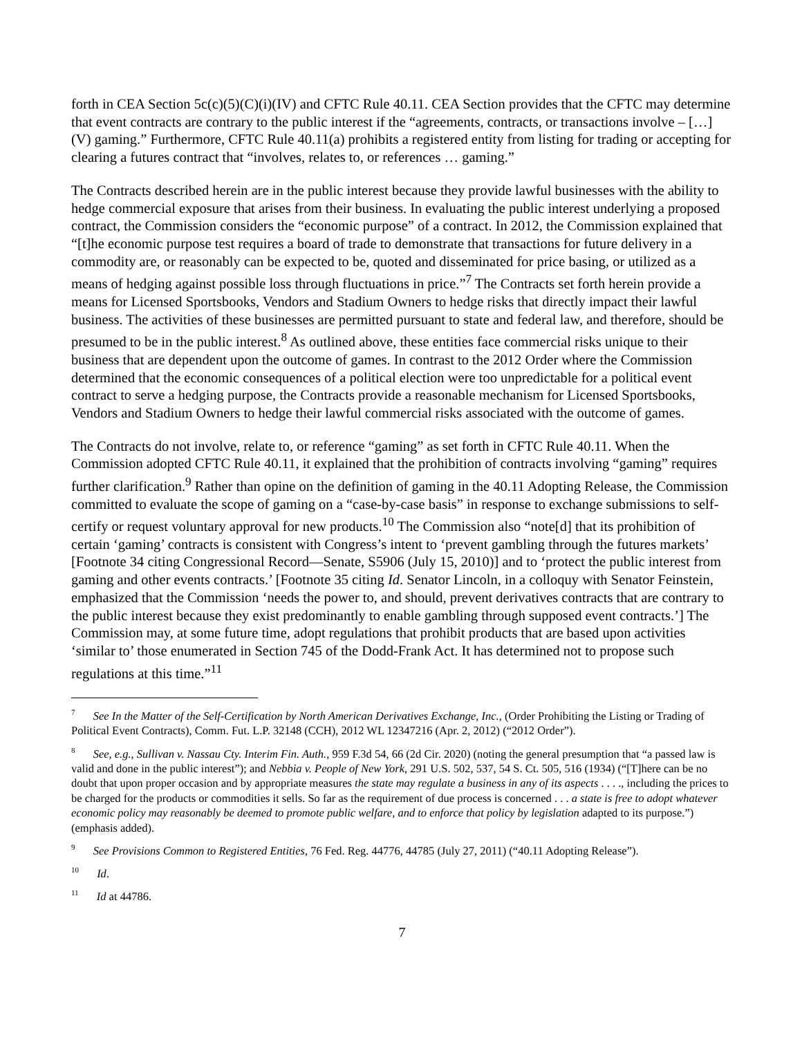forth in CEA Section 5c(c)(5)(C)(i)(IV) and CFTC Rule 40.11. CEA Section provides that the CFTC may determine that event contracts are contrary to the public interest if the “agreements, contracts, or transactions involve – […] (V) gaming.” Furthermore, CFTC Rule 40.11(a) prohibits a registered entity from listing for trading or accepting for clearing a futures contract that “involves, relates to, or references … gaming.”
The Contracts described herein are in the public interest because they provide lawful businesses with the ability to hedge commercial exposure that arises from their business. In evaluating the public interest underlying a proposed contract, the Commission considers the “economic purpose” of a contract. In 2012, the Commission explained that “[t]he economic purpose test requires a board of trade to demonstrate that transactions for future delivery in a commodity are, or reasonably can be expected to be, quoted and disseminated for price basing, or utilized as a means of hedging against possible loss through fluctuations in price.”<sup>7</sup> The Contracts set forth herein provide a means for Licensed Sportsbooks, Vendors and Stadium Owners to hedge risks that directly impact their lawful business. The activities of these businesses are permitted pursuant to state and federal law, and therefore, should be presumed to be in the public interest.<sup>8</sup> As outlined above, these entities face commercial risks unique to their business that are dependent upon the outcome of games. In contrast to the 2012 Order where the Commission determined that the economic consequences of a political election were too unpredictable for a political event contract to serve a hedging purpose, the Contracts provide a reasonable mechanism for Licensed Sportsbooks, Vendors and Stadium Owners to hedge their lawful commercial risks associated with the outcome of games.
The Contracts do not involve, relate to, or reference “gaming” as set forth in CFTC Rule 40.11. When the Commission adopted CFTC Rule 40.11, it explained that the prohibition of contracts involving “gaming” requires further clarification.<sup>9</sup> Rather than opine on the definition of gaming in the 40.11 Adopting Release, the Commission committed to evaluate the scope of gaming on a “case-by-case basis” in response to exchange submissions to self-certify or request voluntary approval for new products.<sup>10</sup> The Commission also “note[d] that its prohibition of certain ‘gaming’ contracts is consistent with Congress’s intent to ‘prevent gambling through the futures markets’ [Footnote 34 citing Congressional Record—Senate, S5906 (July 15, 2010)] and to ‘protect the public interest from gaming and other events contracts.’ [Footnote 35 citing Id. Senator Lincoln, in a colloquy with Senator Feinstein, emphasized that the Commission ‘needs the power to, and should, prevent derivatives contracts that are contrary to the public interest because they exist predominantly to enable gambling through supposed event contracts.’] The Commission may, at some future time, adopt regulations that prohibit products that are based upon activities ‘similar to’ those enumerated in Section 745 of the Dodd-Frank Act. It has determined not to propose such regulations at this time.”<sup>11</sup>
<sup>7</sup> See In the Matter of the Self-Certification by North American Derivatives Exchange, Inc., (Order Prohibiting the Listing or Trading of Political Event Contracts), Comm. Fut. L.P. 32148 (CCH), 2012 WL 12347216 (Apr. 2, 2012) (“2012 Order”).
<sup>8</sup> See, e.g., Sullivan v. Nassau Cty. Interim Fin. Auth., 959 F.3d 54, 66 (2d Cir. 2020) (noting the general presumption that “a passed law is valid and done in the public interest”); and Nebbia v. People of New York, 291 U.S. 502, 537, 54 S. Ct. 505, 516 (1934) (“[T]here can be no doubt that upon proper occasion and by appropriate measures the state may regulate a business in any of its aspects . . . ., including the prices to be charged for the products or commodities it sells. So far as the requirement of due process is concerned . . . a state is free to adopt whatever economic policy may reasonably be deemed to promote public welfare, and to enforce that policy by legislation adapted to its purpose.”) (emphasis added).
<sup>9</sup> See Provisions Common to Registered Entities, 76 Fed. Reg. 44776, 44785 (July 27, 2011) (“40.11 Adopting Release”).
<sup>10</sup> Id.
<sup>11</sup> Id at 44786.
7